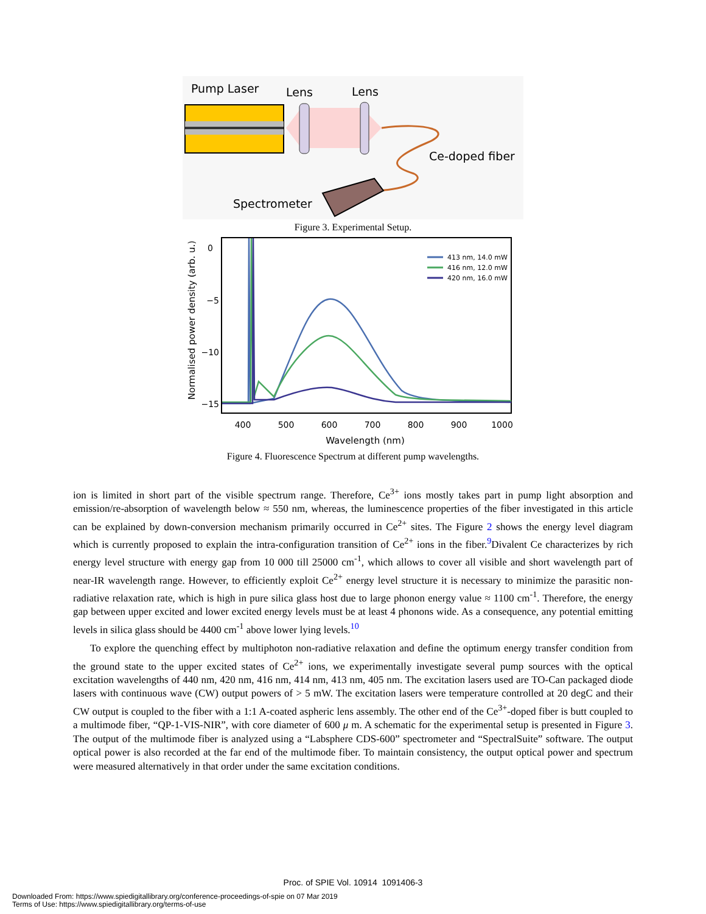Pump Laser
Lens
Lens
Ce-doped fiber
Spectrometer
Figure 3. Experimental Setup.
0
−5
−10
−15
400
500
600
700
800
900
1000
Wavelength (nm)
Normalised power density (arb. u.)
413 nm, 14.0 mW
416 nm, 12.0 mW
420 nm, 16.0 mW
Figure 4. Fluorescence Spectrum at different pump wavelengths.
ion is limited in short part of the visible spectrum range. Therefore, Ce<sup>3+</sup> ions mostly takes part in pump light absorption and emission/re-absorption of wavelength below ≈ 550 nm, whereas, the luminescence properties of the fiber investigated in this article can be explained by down-conversion mechanism primarily occurred in Ce<sup>2+</sup> sites. The Figure 2 shows the energy level diagram which is currently proposed to explain the intra-configuration transition of Ce<sup>2+</sup> ions in the fiber.<sup>9</sup>Divalent Ce characterizes by rich energy level structure with energy gap from 10 000 till 25000 cm<sup>-1</sup>, which allows to cover all visible and short wavelength part of near-IR wavelength range. However, to efficiently exploit Ce<sup>2+</sup> energy level structure it is necessary to minimize the parasitic non-radiative relaxation rate, which is high in pure silica glass host due to large phonon energy value ≈ 1100 cm<sup>-1</sup>. Therefore, the energy gap between upper excited and lower excited energy levels must be at least 4 phonons wide. As a consequence, any potential emitting levels in silica glass should be 4400 cm<sup>-1</sup> above lower lying levels.<sup>10</sup>
To explore the quenching effect by multiphoton non-radiative relaxation and define the optimum energy transfer condition from the ground state to the upper excited states of Ce<sup>2+</sup> ions, we experimentally investigate several pump sources with the optical excitation wavelengths of 440 nm, 420 nm, 416 nm, 414 nm, 413 nm, 405 nm. The excitation lasers used are TO-Can packaged diode lasers with continuous wave (CW) output powers of > 5 mW. The excitation lasers were temperature controlled at 20 degC and their CW output is coupled to the fiber with a 1:1 A-coated aspheric lens assembly. The other end of the Ce<sup>3+</sup>-doped fiber is butt coupled to a multimode fiber, “QP-1-VIS-NIR”, with core diameter of 600 μ m. A schematic for the experimental setup is presented in Figure 3. The output of the multimode fiber is analyzed using a “Labsphere CDS-600” spectrometer and “SpectralSuite” software. The output optical power is also recorded at the far end of the multimode fiber. To maintain consistency, the output optical power and spectrum were measured alternatively in that order under the same excitation conditions.
Proc. of SPIE Vol. 10914 1091406-3
Downloaded From: https://www.spiedigitallibrary.org/conference-proceedings-of-spie on 07 Mar 2019
Terms of Use: https://www.spiedigitallibrary.org/terms-of-use